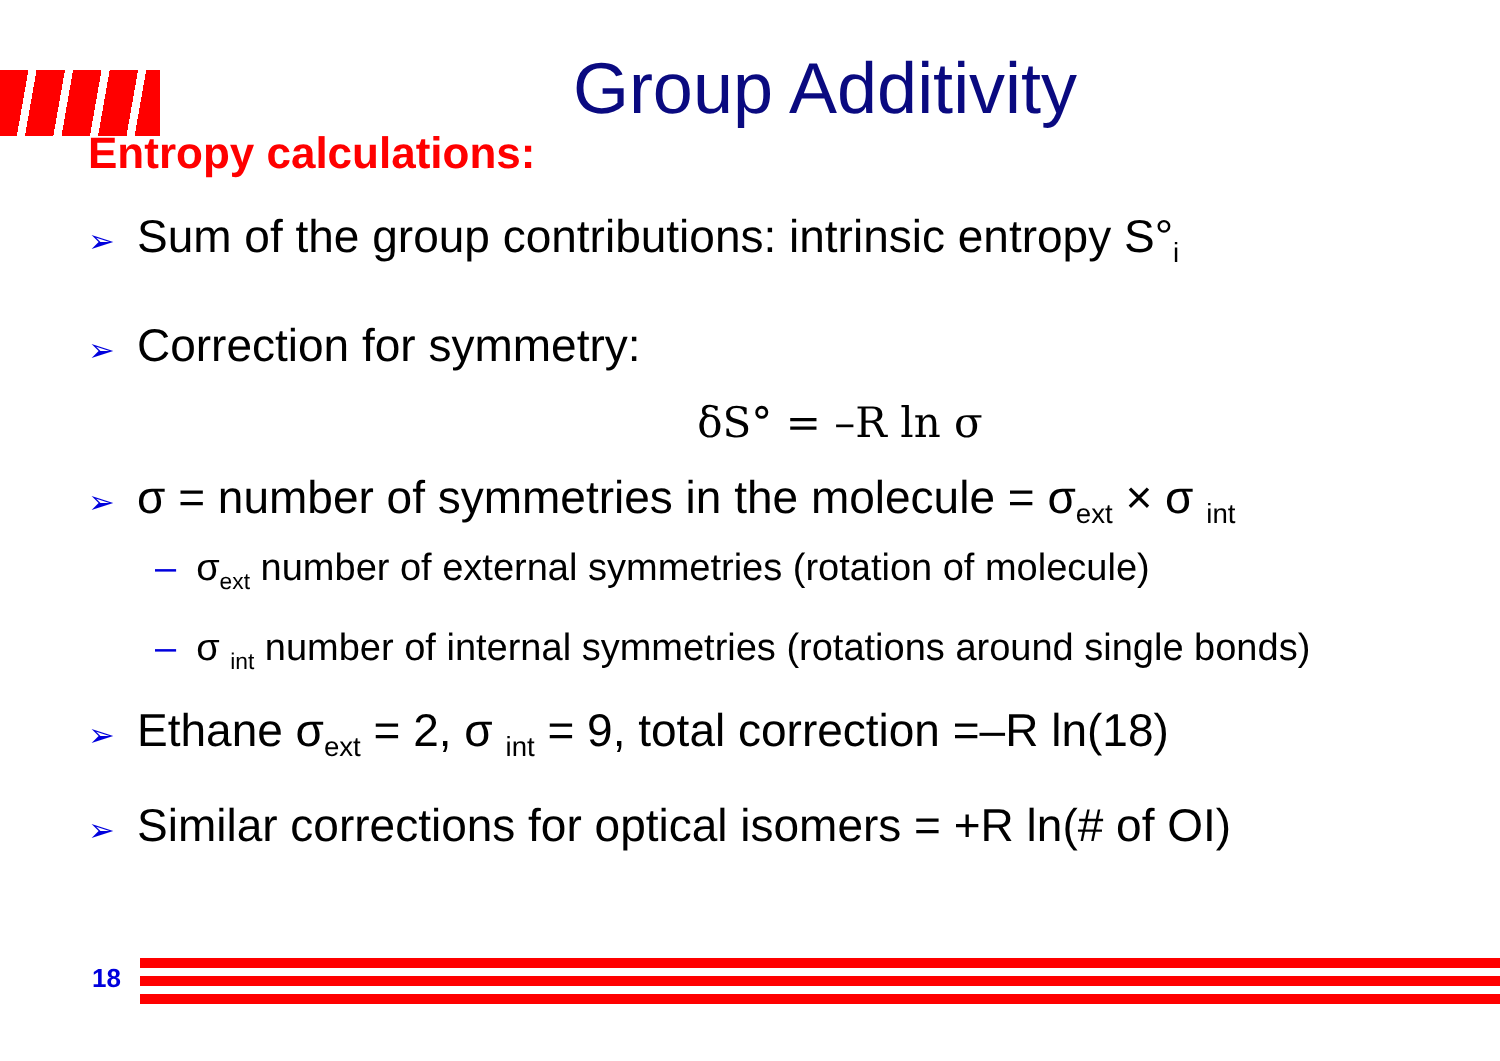Group Additivity
Entropy calculations:
➢ Sum of the group contributions: intrinsic entropy S°<sub>i</sub>
➢ Correction for symmetry:
δS° = –R ln σ
➢ σ = number of symmetries in the molecule = σ<sub>ext</sub> × σ <sub>int</sub>
– σ<sub>ext</sub> number of external symmetries (rotation of molecule)
– σ <sub>int</sub> number of internal symmetries (rotations around single bonds)
➢ Ethane σ<sub>ext</sub> = 2, σ <sub>int</sub> = 9, total correction =–R ln(18)
➢ Similar corrections for optical isomers = +R ln(# of OI)
18